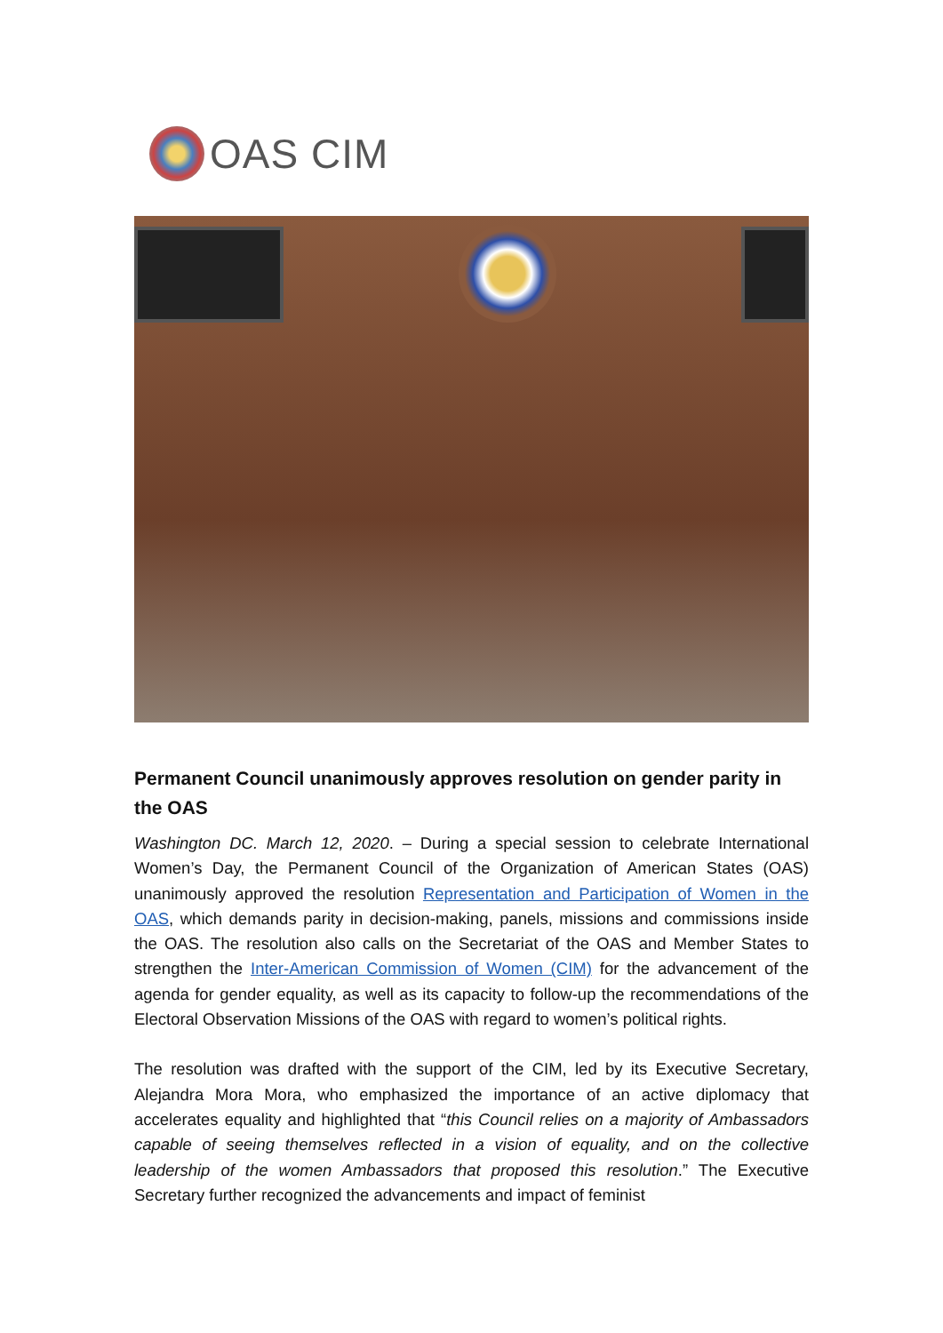OAS CIM
Permanent Council unanimously approves resolution on gender parity in the OAS
Washington DC. March 12, 2020. – During a special session to celebrate International Women’s Day, the Permanent Council of the Organization of American States (OAS) unanimously approved the resolution Representation and Participation of Women in the OAS, which demands parity in decision-making, panels, missions and commissions inside the OAS. The resolution also calls on the Secretariat of the OAS and Member States to strengthen the Inter-American Commission of Women (CIM) for the advancement of the agenda for gender equality, as well as its capacity to follow-up the recommendations of the Electoral Observation Missions of the OAS with regard to women’s political rights.
The resolution was drafted with the support of the CIM, led by its Executive Secretary, Alejandra Mora Mora, who emphasized the importance of an active diplomacy that accelerates equality and highlighted that “this Council relies on a majority of Ambassadors capable of seeing themselves reflected in a vision of equality, and on the collective leadership of the women Ambassadors that proposed this resolution.” The Executive Secretary further recognized the advancements and impact of feminist